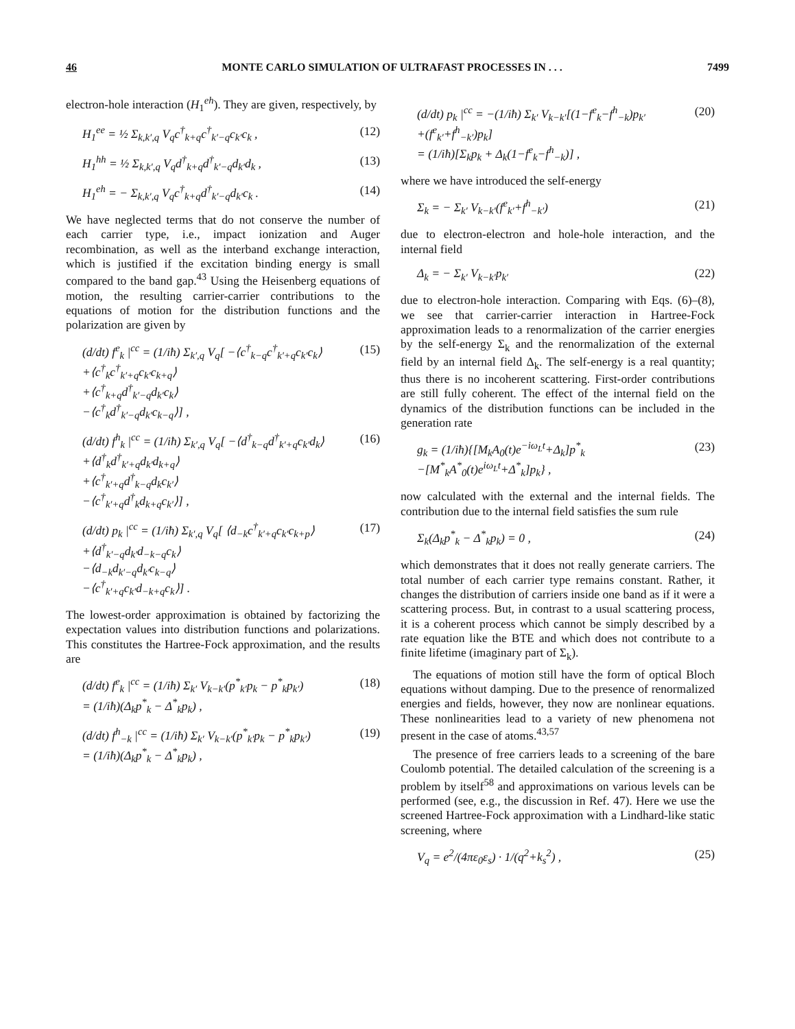46 MONTE CARLO SIMULATION OF ULTRAFAST PROCESSES IN . . . 7499
electron-hole interaction (H<sub>1</sub><sup>eh</sup>). They are given, respectively, by
H<sub>1</sub><sup>ee</sup> = ½ Σ<sub>k,k′,q</sub> V<sub>q</sub>c<sup>†</sup><sub>k+q</sub>c<sup>†</sup><sub>k′−q</sub>c<sub>k′</sub>c<sub>k</sub> , (12)
H<sub>1</sub><sup>hh</sup> = ½ Σ<sub>k,k′,q</sub> V<sub>q</sub>d<sup>†</sup><sub>k+q</sub>d<sup>†</sup><sub>k′−q</sub>d<sub>k′</sub>d<sub>k</sub> , (13)
H<sub>1</sub><sup>eh</sup> = − Σ<sub>k,k′,q</sub> V<sub>q</sub>c<sup>†</sup><sub>k+q</sub>d<sup>†</sup><sub>k′−q</sub>d<sub>k′</sub>c<sub>k</sub> . (14)
We have neglected terms that do not conserve the number of each carrier type, i.e., impact ionization and Auger recombination, as well as the interband exchange interaction, which is justified if the excitation binding energy is small compared to the band gap.<sup>43</sup> Using the Heisenberg equations of motion, the resulting carrier-carrier contributions to the equations of motion for the distribution functions and the polarization are given by
(d/dt) f<sup>e</sup><sub>k</sub> |<sup>cc</sup> = (1/iħ) Σ<sub>k′,q</sub> V<sub>q</sub>[ −⟨c<sup>†</sup><sub>k−q</sub>c<sup>†</sup><sub>k′+q</sub>c<sub>k′</sub>c<sub>k</sub>⟩
+⟨c<sup>†</sup><sub>k</sub>c<sup>†</sup><sub>k′+q</sub>c<sub>k′</sub>c<sub>k+q</sub>⟩
+⟨c<sup>†</sup><sub>k+q</sub>d<sup>†</sup><sub>k′−q</sub>d<sub>k′</sub>c<sub>k</sub>⟩
−⟨c<sup>†</sup><sub>k</sub>d<sup>†</sup><sub>k′−q</sub>d<sub>k′</sub>c<sub>k−q</sub>⟩] , (15)
(d/dt) f<sup>h</sup><sub>k</sub> |<sup>cc</sup> = (1/iħ) Σ<sub>k′,q</sub> V<sub>q</sub>[ −⟨d<sup>†</sup><sub>k−q</sub>d<sup>†</sup><sub>k′+q</sub>c<sub>k′</sub>d<sub>k</sub>⟩
+⟨d<sup>†</sup><sub>k</sub>d<sup>†</sup><sub>k′+q</sub>d<sub>k′</sub>d<sub>k+q</sub>⟩
+⟨c<sup>†</sup><sub>k′+q</sub>d<sup>†</sup><sub>k−q</sub>d<sub>k</sub>c<sub>k′</sub>⟩
−⟨c<sup>†</sup><sub>k′+q</sub>d<sup>†</sup><sub>k</sub>d<sub>k+q</sub>c<sub>k′</sub>⟩] , (16)
(d/dt) p<sub>k</sub> |<sup>cc</sup> = (1/iħ) Σ<sub>k′,q</sub> V<sub>q</sub>[ ⟨d<sub>−k</sub>c<sup>†</sup><sub>k′+q</sub>c<sub>k′</sub>c<sub>k+p</sub>⟩
+⟨d<sup>†</sup><sub>k′−q</sub>d<sub>k′</sub>d<sub>−k−q</sub>c<sub>k</sub>⟩
−⟨d<sub>−k</sub>d<sub>k′−q</sub>d<sub>k′</sub>c<sub>k−q</sub>⟩
−⟨c<sup>†</sup><sub>k′+q</sub>c<sub>k′</sub>d<sub>−k+q</sub>c<sub>k</sub>⟩] . (17)
The lowest-order approximation is obtained by factorizing the expectation values into distribution functions and polarizations. This constitutes the Hartree-Fock approximation, and the results are
(d/dt) f<sup>e</sup><sub>k</sub> |<sup>cc</sup> = (1/iħ) Σ<sub>k′</sub> V<sub>k−k′</sub>(p<sup>*</sup><sub>k′</sub>p<sub>k</sub> − p<sup>*</sup><sub>k</sub>p<sub>k′</sub>)
= (1/iħ)(Δ<sub>k</sub>p<sup>*</sup><sub>k</sub> − Δ<sup>*</sup><sub>k</sub>p<sub>k</sub>) , (18)
(d/dt) f<sup>h</sup><sub>−k</sub> |<sup>cc</sup> = (1/iħ) Σ<sub>k′</sub> V<sub>k−k′</sub>(p<sup>*</sup><sub>k′</sub>p<sub>k</sub> − p<sup>*</sup><sub>k</sub>p<sub>k′</sub>)
= (1/iħ)(Δ<sub>k</sub>p<sup>*</sup><sub>k</sub> − Δ<sup>*</sup><sub>k</sub>p<sub>k</sub>) , (19)
(d/dt) p<sub>k</sub> |<sup>cc</sup> = −(1/iħ) Σ<sub>k′</sub> V<sub>k−k′</sub>[(1−f<sup>e</sup><sub>k</sub>−f<sup>h</sup><sub>−k</sub>)p<sub>k′</sub>
+(f<sup>e</sup><sub>k′</sub>+f<sup>h</sup><sub>−k′</sub>)p<sub>k</sub>]
= (1/iħ)[Σ<sub>k</sub>p<sub>k</sub> + Δ<sub>k</sub>(1−f<sup>e</sup><sub>k</sub>−f<sup>h</sup><sub>−k</sub>)] , (20)
where we have introduced the self-energy
Σ<sub>k</sub> = − Σ<sub>k′</sub> V<sub>k−k′</sub>(f<sup>e</sup><sub>k′</sub>+f<sup>h</sup><sub>−k′</sub>) (21)
due to electron-electron and hole-hole interaction, and the internal field
Δ<sub>k</sub> = − Σ<sub>k′</sub> V<sub>k−k′</sub>p<sub>k′</sub> (22)
due to electron-hole interaction. Comparing with Eqs. (6)–(8), we see that carrier-carrier interaction in Hartree-Fock approximation leads to a renormalization of the carrier energies by the self-energy Σ<sub>k</sub> and the renormalization of the external field by an internal field Δ<sub>k</sub>. The self-energy is a real quantity; thus there is no incoherent scattering. First-order contributions are still fully coherent. The effect of the internal field on the dynamics of the distribution functions can be included in the generation rate
g<sub>k</sub> = (1/iħ){[M<sub>k</sub>A<sub>0</sub>(t)e<sup>−iω<sub>L</sub>t</sup>+Δ<sub>k</sub>]p<sup>*</sup><sub>k</sub>
−[M<sup>*</sup><sub>k</sub>A<sup>*</sup><sub>0</sub>(t)e<sup>iω<sub>L</sub>t</sup>+Δ<sup>*</sup><sub>k</sub>]p<sub>k</sub>} , (23)
now calculated with the external and the internal fields. The contribution due to the internal field satisfies the sum rule
Σ<sub>k</sub>(Δ<sub>k</sub>p<sup>*</sup><sub>k</sub> − Δ<sup>*</sup><sub>k</sub>p<sub>k</sub>) = 0 , (24)
which demonstrates that it does not really generate carriers. The total number of each carrier type remains constant. Rather, it changes the distribution of carriers inside one band as if it were a scattering process. But, in contrast to a usual scattering process, it is a coherent process which cannot be simply described by a rate equation like the BTE and which does not contribute to a finite lifetime (imaginary part of Σ<sub>k</sub>).
The equations of motion still have the form of optical Bloch equations without damping. Due to the presence of renormalized energies and fields, however, they now are nonlinear equations. These nonlinearities lead to a variety of new phenomena not present in the case of atoms.<sup>43,57</sup>
The presence of free carriers leads to a screening of the bare Coulomb potential. The detailed calculation of the screening is a problem by itself<sup>58</sup> and approximations on various levels can be performed (see, e.g., the discussion in Ref. 47). Here we use the screened Hartree-Fock approximation with a Lindhard-like static screening, where
V<sub>q</sub> = e<sup>2</sup>/(4πε<sub>0</sub>ε<sub>s</sub>) · 1/(q<sup>2</sup>+k<sub>s</sub><sup>2</sup>) , (25)